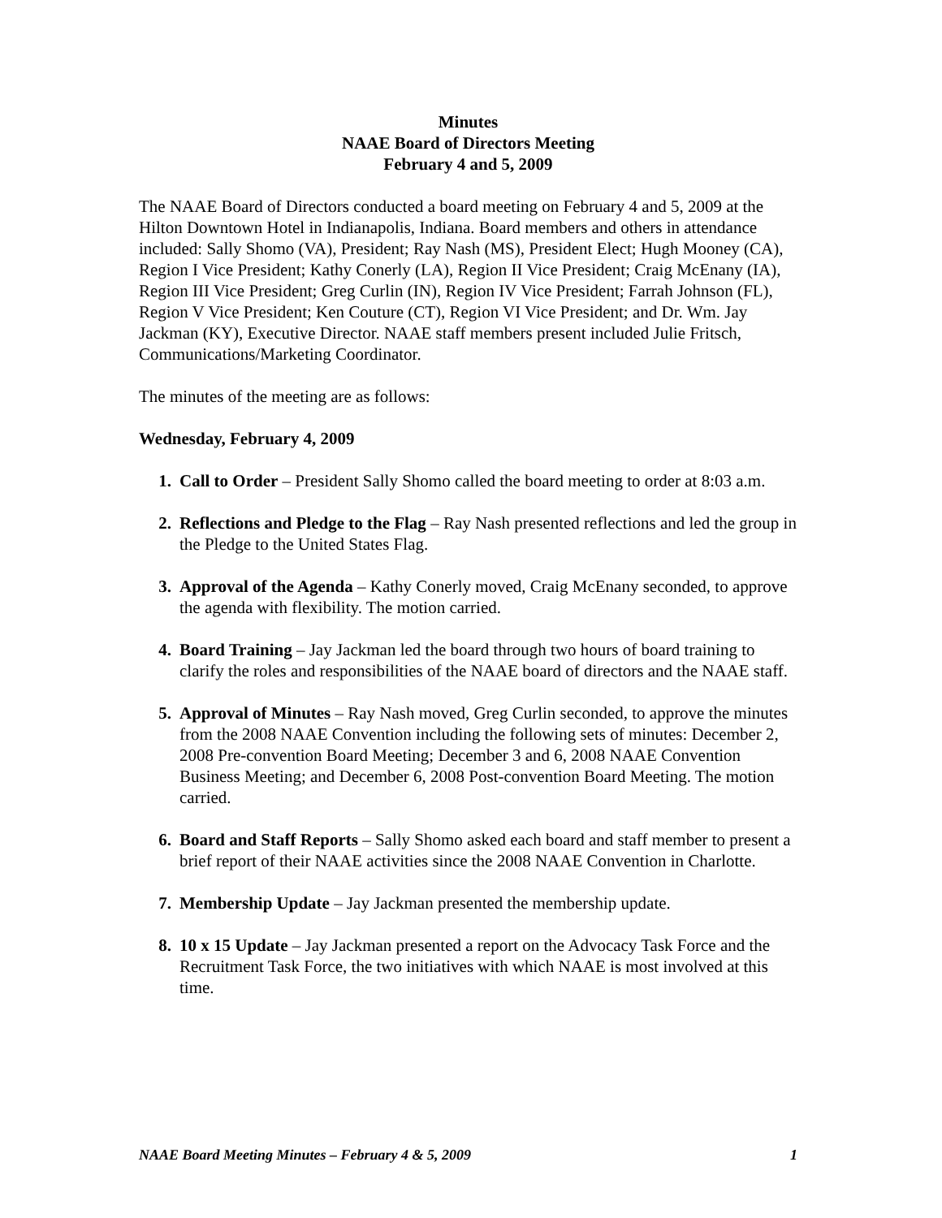Minutes
NAAE Board of Directors Meeting
February 4 and 5, 2009
The NAAE Board of Directors conducted a board meeting on February 4 and 5, 2009 at the Hilton Downtown Hotel in Indianapolis, Indiana. Board members and others in attendance included: Sally Shomo (VA), President; Ray Nash (MS), President Elect; Hugh Mooney (CA), Region I Vice President; Kathy Conerly (LA), Region II Vice President; Craig McEnany (IA), Region III Vice President; Greg Curlin (IN), Region IV Vice President; Farrah Johnson (FL), Region V Vice President; Ken Couture (CT), Region VI Vice President; and Dr. Wm. Jay Jackman (KY), Executive Director. NAAE staff members present included Julie Fritsch, Communications/Marketing Coordinator.
The minutes of the meeting are as follows:
Wednesday, February 4, 2009
1. Call to Order – President Sally Shomo called the board meeting to order at 8:03 a.m.
2. Reflections and Pledge to the Flag – Ray Nash presented reflections and led the group in the Pledge to the United States Flag.
3. Approval of the Agenda – Kathy Conerly moved, Craig McEnany seconded, to approve the agenda with flexibility. The motion carried.
4. Board Training – Jay Jackman led the board through two hours of board training to clarify the roles and responsibilities of the NAAE board of directors and the NAAE staff.
5. Approval of Minutes – Ray Nash moved, Greg Curlin seconded, to approve the minutes from the 2008 NAAE Convention including the following sets of minutes: December 2, 2008 Pre-convention Board Meeting; December 3 and 6, 2008 NAAE Convention Business Meeting; and December 6, 2008 Post-convention Board Meeting. The motion carried.
6. Board and Staff Reports – Sally Shomo asked each board and staff member to present a brief report of their NAAE activities since the 2008 NAAE Convention in Charlotte.
7. Membership Update – Jay Jackman presented the membership update.
8. 10 x 15 Update – Jay Jackman presented a report on the Advocacy Task Force and the Recruitment Task Force, the two initiatives with which NAAE is most involved at this time.
NAAE Board Meeting Minutes – February 4 & 5, 2009 1